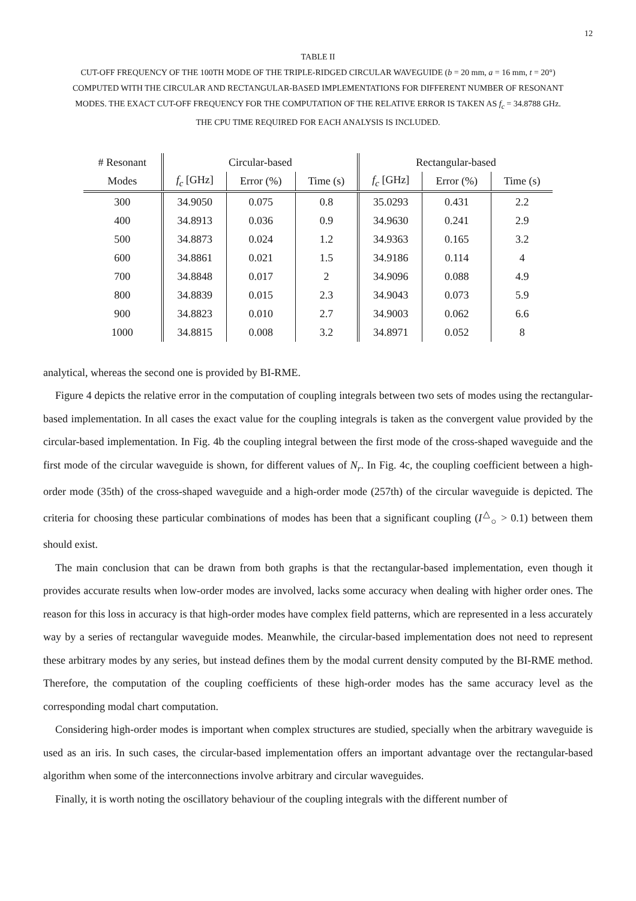12
TABLE II
CUT-OFF FREQUENCY OF THE 100TH MODE OF THE TRIPLE-RIDGED CIRCULAR WAVEGUIDE (b = 20 mm, a = 16 mm, t = 20°)
COMPUTED WITH THE CIRCULAR AND RECTANGULAR-BASED IMPLEMENTATIONS FOR DIFFERENT NUMBER OF RESONANT
MODES. THE EXACT CUT-OFF FREQUENCY FOR THE COMPUTATION OF THE RELATIVE ERROR IS TAKEN AS f<sub>c</sub> = 34.8788 GHz.
THE CPU TIME REQUIRED FOR EACH ANALYSIS IS INCLUDED.
| # Resonant | Circular-based | | | Rectangular-based | | |
| --- | --- | --- | --- | --- | --- | --- |
| Modes | f<sub>c</sub> [GHz] | Error (%) | Time (s) | f<sub>c</sub> [GHz] | Error (%) | Time (s) |
| 300 | 34.9050 | 0.075 | 0.8 | 35.0293 | 0.431 | 2.2 |
| 400 | 34.8913 | 0.036 | 0.9 | 34.9630 | 0.241 | 2.9 |
| 500 | 34.8873 | 0.024 | 1.2 | 34.9363 | 0.165 | 3.2 |
| 600 | 34.8861 | 0.021 | 1.5 | 34.9186 | 0.114 | 4 |
| 700 | 34.8848 | 0.017 | 2 | 34.9096 | 0.088 | 4.9 |
| 800 | 34.8839 | 0.015 | 2.3 | 34.9043 | 0.073 | 5.9 |
| 900 | 34.8823 | 0.010 | 2.7 | 34.9003 | 0.062 | 6.6 |
| 1000 | 34.8815 | 0.008 | 3.2 | 34.8971 | 0.052 | 8 |
analytical, whereas the second one is provided by BI-RME.
Figure 4 depicts the relative error in the computation of coupling integrals between two sets of modes using the rectangular-based implementation. In all cases the exact value for the coupling integrals is taken as the convergent value provided by the circular-based implementation. In Fig. 4b the coupling integral between the first mode of the cross-shaped waveguide and the first mode of the circular waveguide is shown, for different values of N<sub>r</sub>. In Fig. 4c, the coupling coefficient between a high-order mode (35th) of the cross-shaped waveguide and a high-order mode (257th) of the circular waveguide is depicted. The criteria for choosing these particular combinations of modes has been that a significant coupling (I<sup>△</sup><sub>○</sub> > 0.1) between them should exist.
The main conclusion that can be drawn from both graphs is that the rectangular-based implementation, even though it provides accurate results when low-order modes are involved, lacks some accuracy when dealing with higher order ones. The reason for this loss in accuracy is that high-order modes have complex field patterns, which are represented in a less accurately way by a series of rectangular waveguide modes. Meanwhile, the circular-based implementation does not need to represent these arbitrary modes by any series, but instead defines them by the modal current density computed by the BI-RME method. Therefore, the computation of the coupling coefficients of these high-order modes has the same accuracy level as the corresponding modal chart computation.
Considering high-order modes is important when complex structures are studied, specially when the arbitrary waveguide is used as an iris. In such cases, the circular-based implementation offers an important advantage over the rectangular-based algorithm when some of the interconnections involve arbitrary and circular waveguides.
Finally, it is worth noting the oscillatory behaviour of the coupling integrals with the different number of